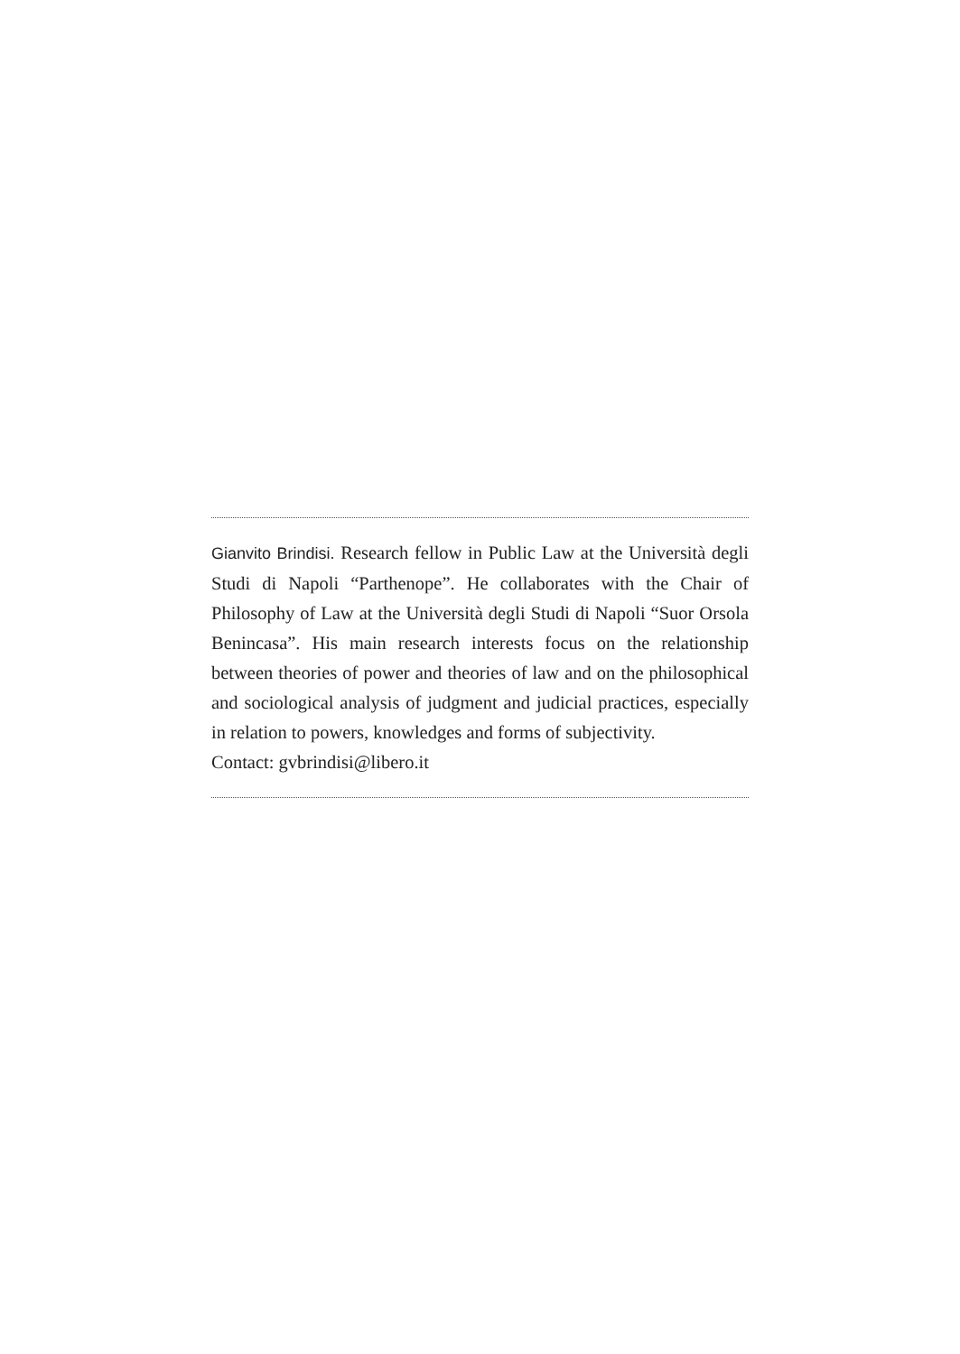Gianvito Brindisi. Research fellow in Public Law at the Università degli Studi di Napoli “Parthenope”. He collaborates with the Chair of Philosophy of Law at the Università degli Studi di Napoli “Suor Orsola Benincasa”. His main research interests focus on the relationship between theories of power and theories of law and on the philosophical and sociological analysis of judgment and judicial practices, especially in relation to powers, knowledges and forms of subjectivity.
Contact: gvbrindisi@libero.it